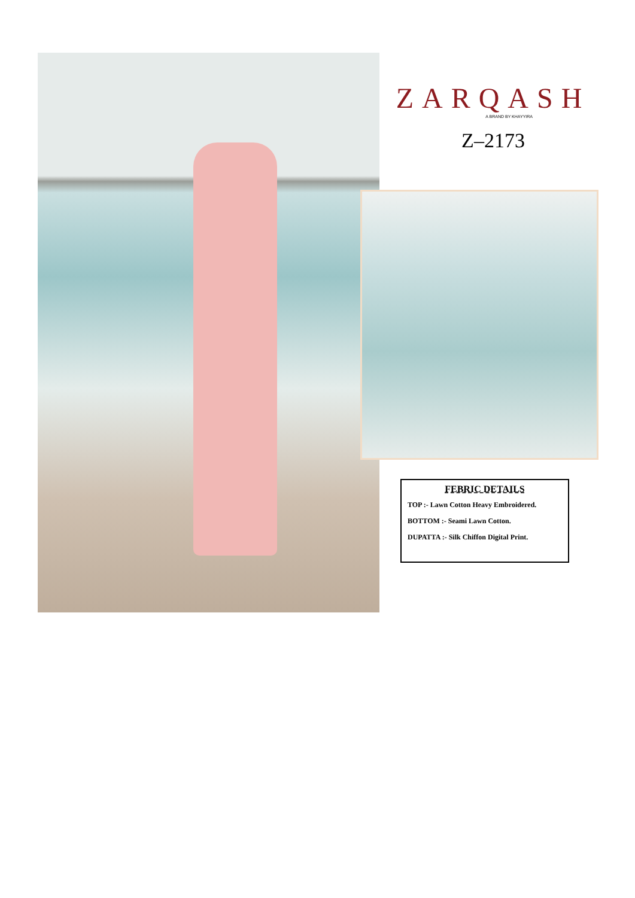ZARQASH
A BRAND BY KHAYYIRA
Z–2173
FEBRIC DETAILS
TOP :- Lawn Cotton Heavy Embroidered.
BOTTOM :- Seami Lawn Cotton.
DUPATTA :- Silk Chiffon Digital Print.